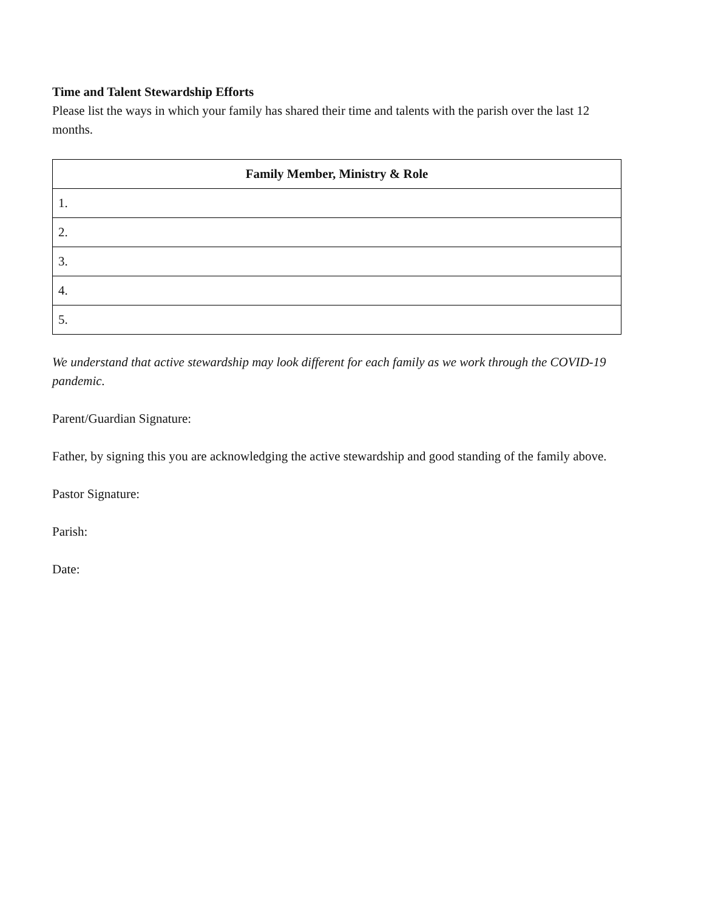Time and Talent Stewardship Efforts
Please list the ways in which your family has shared their time and talents with the parish over the last 12 months.
| Family Member, Ministry & Role |
| --- |
| 1. |
| 2. |
| 3. |
| 4. |
| 5. |
We understand that active stewardship may look different for each family as we work through the COVID-19 pandemic.
Parent/Guardian Signature:
Father, by signing this you are acknowledging the active stewardship and good standing of the family above.
Pastor Signature:
Parish:
Date: